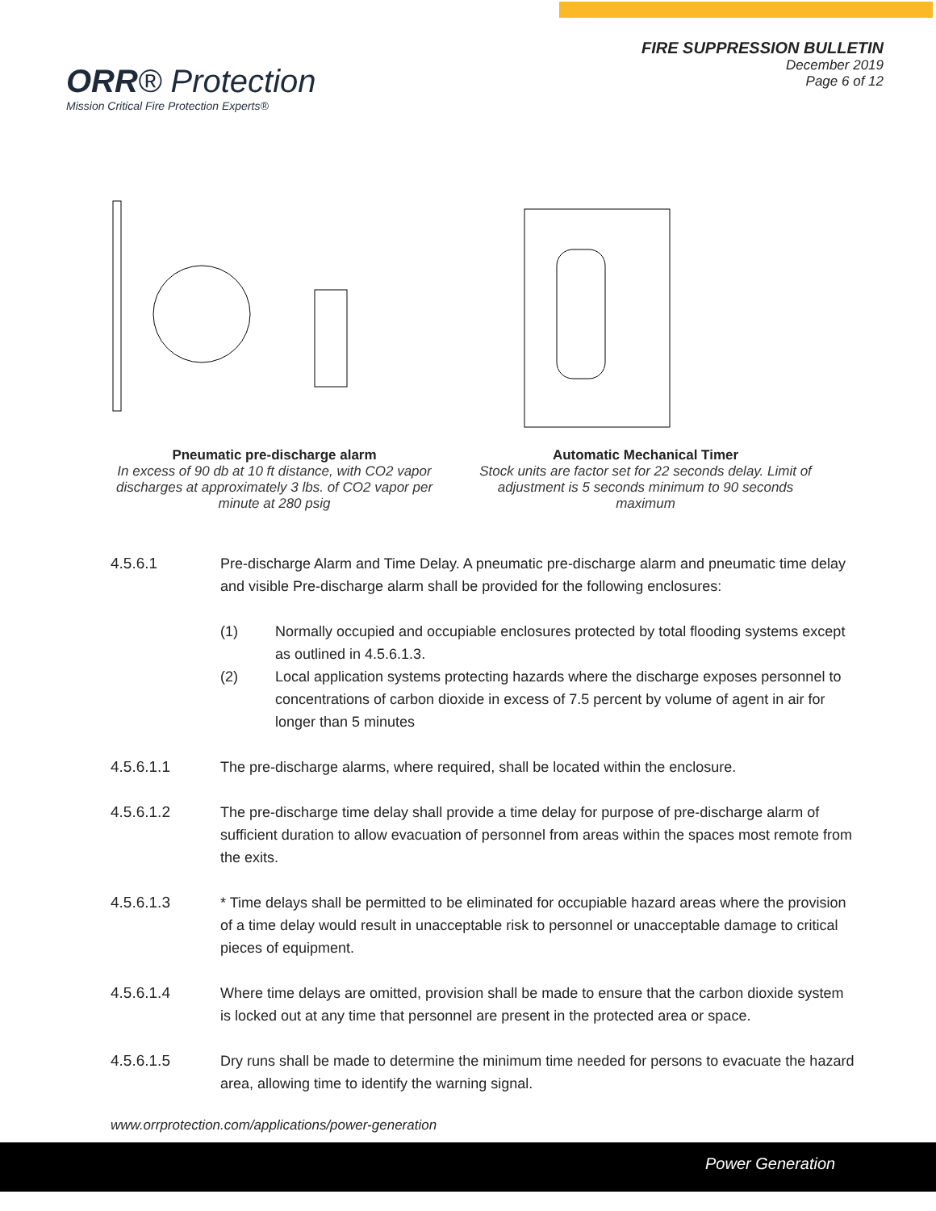ORR® Protection
Mission Critical Fire Protection Experts®
FIRE SUPPRESSION BULLETIN
December 2019
Page 6 of 12
Pneumatic pre-discharge alarm
In excess of 90 db at 10 ft distance, with CO2 vapor discharges at approximately 3 lbs. of CO2 vapor per minute at 280 psig
Automatic Mechanical Timer
Stock units are factor set for 22 seconds delay. Limit of adjustment is 5 seconds minimum to 90 seconds maximum
4.5.6.1 Pre-discharge Alarm and Time Delay. A pneumatic pre-discharge alarm and pneumatic time delay and visible Pre-discharge alarm shall be provided for the following enclosures:
(1) Normally occupied and occupiable enclosures protected by total flooding systems except as outlined in 4.5.6.1.3.
(2) Local application systems protecting hazards where the discharge exposes personnel to concentrations of carbon dioxide in excess of 7.5 percent by volume of agent in air for longer than 5 minutes
4.5.6.1.1 The pre-discharge alarms, where required, shall be located within the enclosure.
4.5.6.1.2 The pre-discharge time delay shall provide a time delay for purpose of pre-discharge alarm of sufficient duration to allow evacuation of personnel from areas within the spaces most remote from the exits.
4.5.6.1.3 * Time delays shall be permitted to be eliminated for occupiable hazard areas where the provision of a time delay would result in unacceptable risk to personnel or unacceptable damage to critical pieces of equipment.
4.5.6.1.4 Where time delays are omitted, provision shall be made to ensure that the carbon dioxide system is locked out at any time that personnel are present in the protected area or space.
4.5.6.1.5 Dry runs shall be made to determine the minimum time needed for persons to evacuate the hazard area, allowing time to identify the warning signal.
www.orrprotection.com/applications/power-generation
Power Generation